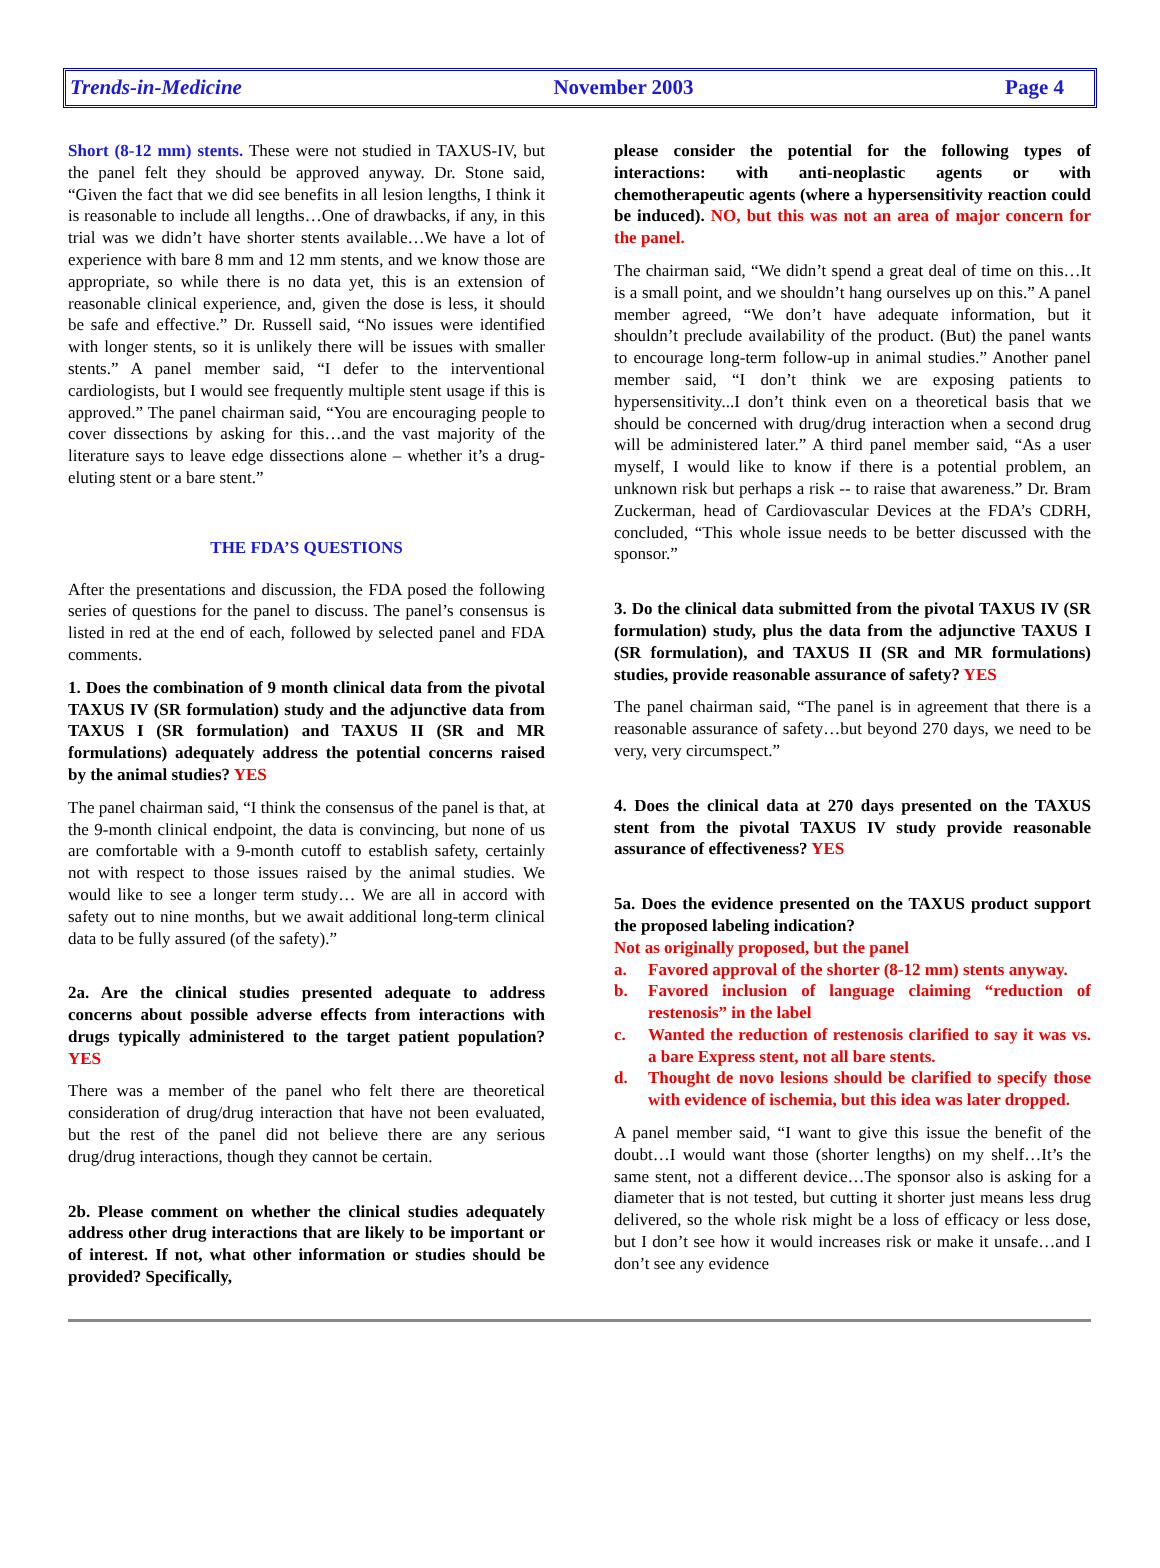Trends-in-Medicine November 2003 Page 4
Short (8-12 mm) stents. These were not studied in TAXUS-IV, but the panel felt they should be approved anyway. Dr. Stone said, “Given the fact that we did see benefits in all lesion lengths, I think it is reasonable to include all lengths…One of drawbacks, if any, in this trial was we didn’t have shorter stents available…We have a lot of experience with bare 8 mm and 12 mm stents, and we know those are appropriate, so while there is no data yet, this is an extension of reasonable clinical experience, and, given the dose is less, it should be safe and effective.” Dr. Russell said, “No issues were identified with longer stents, so it is unlikely there will be issues with smaller stents.” A panel member said, “I defer to the interventional cardiologists, but I would see frequently multiple stent usage if this is approved.” The panel chairman said, “You are encouraging people to cover dissections by asking for this…and the vast majority of the literature says to leave edge dissections alone – whether it’s a drug-eluting stent or a bare stent.”
THE FDA’S QUESTIONS
After the presentations and discussion, the FDA posed the following series of questions for the panel to discuss. The panel’s consensus is listed in red at the end of each, followed by selected panel and FDA comments.
1. Does the combination of 9 month clinical data from the pivotal TAXUS IV (SR formulation) study and the adjunctive data from TAXUS I (SR formulation) and TAXUS II (SR and MR formulations) adequately address the potential concerns raised by the animal studies? YES
The panel chairman said, “I think the consensus of the panel is that, at the 9-month clinical endpoint, the data is convincing, but none of us are comfortable with a 9-month cutoff to establish safety, certainly not with respect to those issues raised by the animal studies. We would like to see a longer term study… We are all in accord with safety out to nine months, but we await additional long-term clinical data to be fully assured (of the safety).”
2a. Are the clinical studies presented adequate to address concerns about possible adverse effects from interactions with drugs typically administered to the target patient population? YES
There was a member of the panel who felt there are theoretical consideration of drug/drug interaction that have not been evaluated, but the rest of the panel did not believe there are any serious drug/drug interactions, though they cannot be certain.
2b. Please comment on whether the clinical studies adequately address other drug interactions that are likely to be important or of interest. If not, what other information or studies should be provided? Specifically,
please consider the potential for the following types of interactions: with anti-neoplastic agents or with chemotherapeutic agents (where a hypersensitivity reaction could be induced). NO, but this was not an area of major concern for the panel.
The chairman said, “We didn’t spend a great deal of time on this…It is a small point, and we shouldn’t hang ourselves up on this.” A panel member agreed, “We don’t have adequate information, but it shouldn’t preclude availability of the product. (But) the panel wants to encourage long-term follow-up in animal studies.” Another panel member said, “I don’t think we are exposing patients to hypersensitivity...I don’t think even on a theoretical basis that we should be concerned with drug/drug interaction when a second drug will be administered later.” A third panel member said, “As a user myself, I would like to know if there is a potential problem, an unknown risk but perhaps a risk -- to raise that awareness.” Dr. Bram Zuckerman, head of Cardiovascular Devices at the FDA’s CDRH, concluded, “This whole issue needs to be better discussed with the sponsor.”
3. Do the clinical data submitted from the pivotal TAXUS IV (SR formulation) study, plus the data from the adjunctive TAXUS I (SR formulation), and TAXUS II (SR and MR formulations) studies, provide reasonable assurance of safety? YES
The panel chairman said, “The panel is in agreement that there is a reasonable assurance of safety…but beyond 270 days, we need to be very, very circumspect.”
4. Does the clinical data at 270 days presented on the TAXUS stent from the pivotal TAXUS IV study provide reasonable assurance of effectiveness? YES
5a. Does the evidence presented on the TAXUS product support the proposed labeling indication?
Not as originally proposed, but the panel
a. Favored approval of the shorter (8-12 mm) stents anyway.
b. Favored inclusion of language claiming “reduction of restenosis” in the label
c. Wanted the reduction of restenosis clarified to say it was vs. a bare Express stent, not all bare stents.
d. Thought de novo lesions should be clarified to specify those with evidence of ischemia, but this idea was later dropped.
A panel member said, “I want to give this issue the benefit of the doubt…I would want those (shorter lengths) on my shelf…It’s the same stent, not a different device…The sponsor also is asking for a diameter that is not tested, but cutting it shorter just means less drug delivered, so the whole risk might be a loss of efficacy or less dose, but I don’t see how it would increases risk or make it unsafe…and I don’t see any evidence